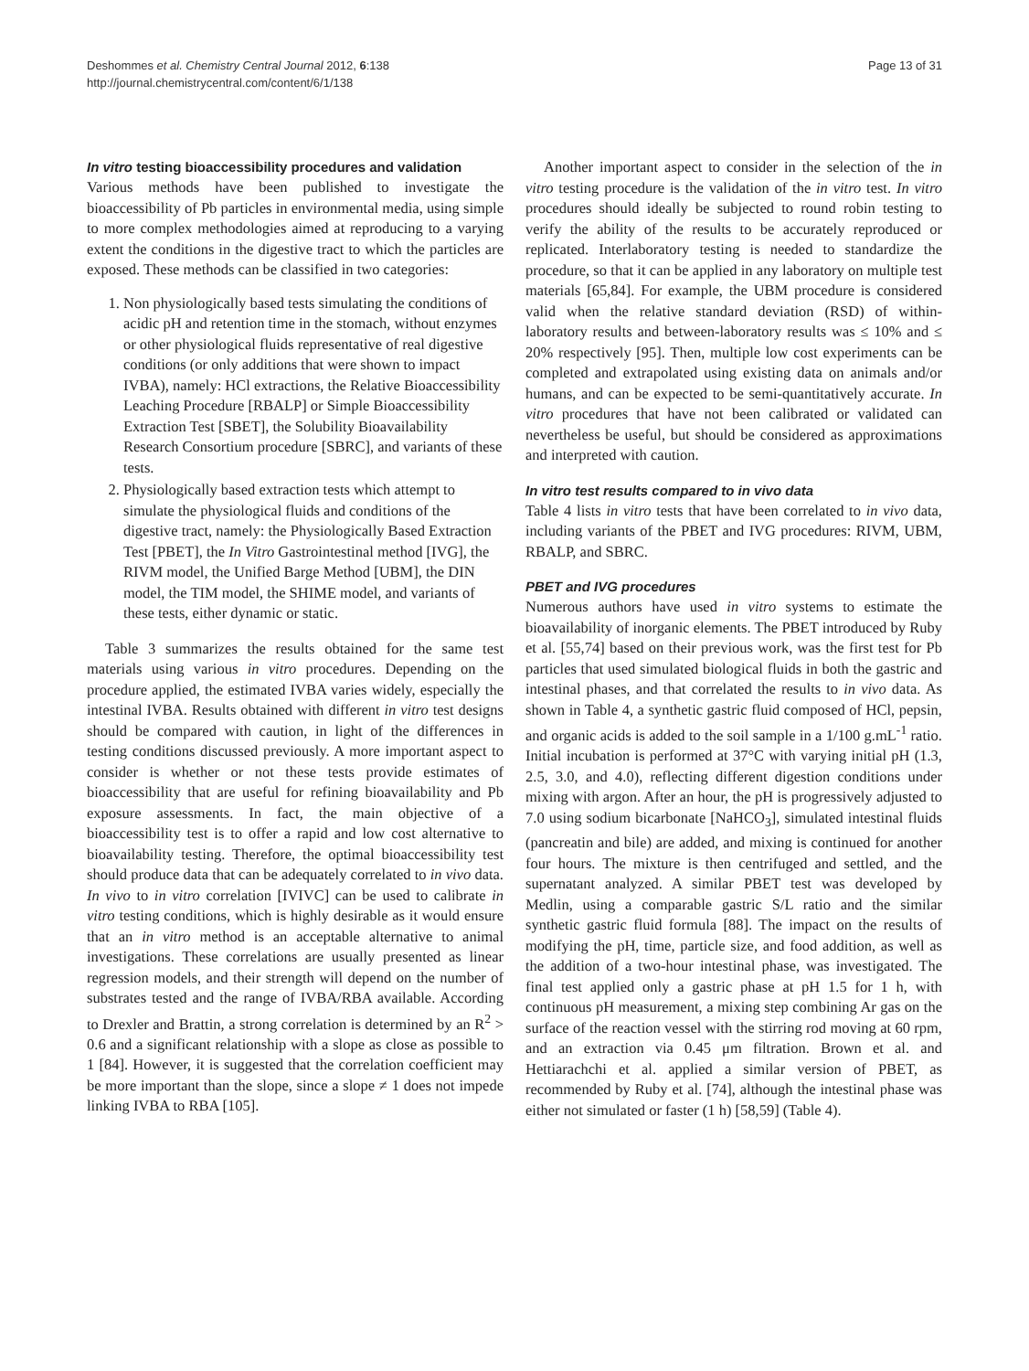Deshommes et al. Chemistry Central Journal 2012, 6:138
http://journal.chemistrycentral.com/content/6/1/138
Page 13 of 31
In vitro testing bioaccessibility procedures and validation
Various methods have been published to investigate the bioaccessibility of Pb particles in environmental media, using simple to more complex methodologies aimed at reproducing to a varying extent the conditions in the digestive tract to which the particles are exposed. These methods can be classified in two categories:
1. Non physiologically based tests simulating the conditions of acidic pH and retention time in the stomach, without enzymes or other physiological fluids representative of real digestive conditions (or only additions that were shown to impact IVBA), namely: HCl extractions, the Relative Bioaccessibility Leaching Procedure [RBALP] or Simple Bioaccessibility Extraction Test [SBET], the Solubility Bioavailability Research Consortium procedure [SBRC], and variants of these tests.
2. Physiologically based extraction tests which attempt to simulate the physiological fluids and conditions of the digestive tract, namely: the Physiologically Based Extraction Test [PBET], the In Vitro Gastrointestinal method [IVG], the RIVM model, the Unified Barge Method [UBM], the DIN model, the TIM model, the SHIME model, and variants of these tests, either dynamic or static.
Table 3 summarizes the results obtained for the same test materials using various in vitro procedures. Depending on the procedure applied, the estimated IVBA varies widely, especially the intestinal IVBA. Results obtained with different in vitro test designs should be compared with caution, in light of the differences in testing conditions discussed previously. A more important aspect to consider is whether or not these tests provide estimates of bioaccessibility that are useful for refining bioavailability and Pb exposure assessments. In fact, the main objective of a bioaccessibility test is to offer a rapid and low cost alternative to bioavailability testing. Therefore, the optimal bioaccessibility test should produce data that can be adequately correlated to in vivo data. In vivo to in vitro correlation [IVIVC] can be used to calibrate in vitro testing conditions, which is highly desirable as it would ensure that an in vitro method is an acceptable alternative to animal investigations. These correlations are usually presented as linear regression models, and their strength will depend on the number of substrates tested and the range of IVBA/RBA available. According to Drexler and Brattin, a strong correlation is determined by an R<sup>2</sup> > 0.6 and a significant relationship with a slope as close as possible to 1 [84]. However, it is suggested that the correlation coefficient may be more important than the slope, since a slope ≠ 1 does not impede linking IVBA to RBA [105].
Another important aspect to consider in the selection of the in vitro testing procedure is the validation of the in vitro test. In vitro procedures should ideally be subjected to round robin testing to verify the ability of the results to be accurately reproduced or replicated. Interlaboratory testing is needed to standardize the procedure, so that it can be applied in any laboratory on multiple test materials [65,84]. For example, the UBM procedure is considered valid when the relative standard deviation (RSD) of within-laboratory results and between-laboratory results was ≤ 10% and ≤ 20% respectively [95]. Then, multiple low cost experiments can be completed and extrapolated using existing data on animals and/or humans, and can be expected to be semi-quantitatively accurate. In vitro procedures that have not been calibrated or validated can nevertheless be useful, but should be considered as approximations and interpreted with caution.
In vitro test results compared to in vivo data
Table 4 lists in vitro tests that have been correlated to in vivo data, including variants of the PBET and IVG procedures: RIVM, UBM, RBALP, and SBRC.
PBET and IVG procedures
Numerous authors have used in vitro systems to estimate the bioavailability of inorganic elements. The PBET introduced by Ruby et al. [55,74] based on their previous work, was the first test for Pb particles that used simulated biological fluids in both the gastric and intestinal phases, and that correlated the results to in vivo data. As shown in Table 4, a synthetic gastric fluid composed of HCl, pepsin, and organic acids is added to the soil sample in a 1/100 g.mL<sup>-1</sup> ratio. Initial incubation is performed at 37°C with varying initial pH (1.3, 2.5, 3.0, and 4.0), reflecting different digestion conditions under mixing with argon. After an hour, the pH is progressively adjusted to 7.0 using sodium bicarbonate [NaHCO<sub>3</sub>], simulated intestinal fluids (pancreatin and bile) are added, and mixing is continued for another four hours. The mixture is then centrifuged and settled, and the supernatant analyzed. A similar PBET test was developed by Medlin, using a comparable gastric S/L ratio and the similar synthetic gastric fluid formula [88]. The impact on the results of modifying the pH, time, particle size, and food addition, as well as the addition of a two-hour intestinal phase, was investigated. The final test applied only a gastric phase at pH 1.5 for 1 h, with continuous pH measurement, a mixing step combining Ar gas on the surface of the reaction vessel with the stirring rod moving at 60 rpm, and an extraction via 0.45 μm filtration. Brown et al. and Hettiarachchi et al. applied a similar version of PBET, as recommended by Ruby et al. [74], although the intestinal phase was either not simulated or faster (1 h) [58,59] (Table 4).